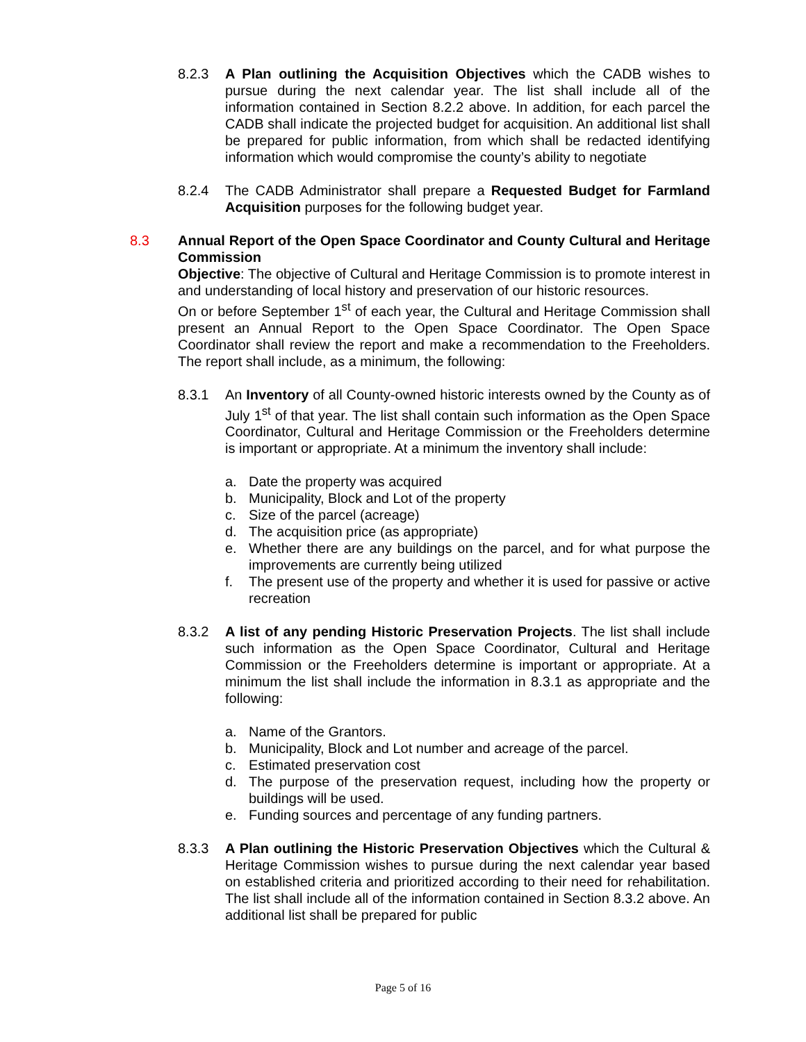8.2.3 A Plan outlining the Acquisition Objectives which the CADB wishes to pursue during the next calendar year. The list shall include all of the information contained in Section 8.2.2 above. In addition, for each parcel the CADB shall indicate the projected budget for acquisition. An additional list shall be prepared for public information, from which shall be redacted identifying information which would compromise the county’s ability to negotiate
8.2.4 The CADB Administrator shall prepare a Requested Budget for Farmland Acquisition purposes for the following budget year.
8.3 Annual Report of the Open Space Coordinator and County Cultural and Heritage Commission
Objective: The objective of Cultural and Heritage Commission is to promote interest in and understanding of local history and preservation of our historic resources.
On or before September 1<sup>st</sup> of each year, the Cultural and Heritage Commission shall present an Annual Report to the Open Space Coordinator. The Open Space Coordinator shall review the report and make a recommendation to the Freeholders. The report shall include, as a minimum, the following:
8.3.1 An Inventory of all County-owned historic interests owned by the County as of July 1<sup>st</sup> of that year. The list shall contain such information as the Open Space Coordinator, Cultural and Heritage Commission or the Freeholders determine is important or appropriate. At a minimum the inventory shall include:
a. Date the property was acquired
b. Municipality, Block and Lot of the property
c. Size of the parcel (acreage)
d. The acquisition price (as appropriate)
e. Whether there are any buildings on the parcel, and for what purpose the improvements are currently being utilized
f. The present use of the property and whether it is used for passive or active recreation
8.3.2 A list of any pending Historic Preservation Projects. The list shall include such information as the Open Space Coordinator, Cultural and Heritage Commission or the Freeholders determine is important or appropriate. At a minimum the list shall include the information in 8.3.1 as appropriate and the following:
a. Name of the Grantors.
b. Municipality, Block and Lot number and acreage of the parcel.
c. Estimated preservation cost
d. The purpose of the preservation request, including how the property or buildings will be used.
e. Funding sources and percentage of any funding partners.
8.3.3 A Plan outlining the Historic Preservation Objectives which the Cultural & Heritage Commission wishes to pursue during the next calendar year based on established criteria and prioritized according to their need for rehabilitation. The list shall include all of the information contained in Section 8.3.2 above. An additional list shall be prepared for public
Page 5 of 16